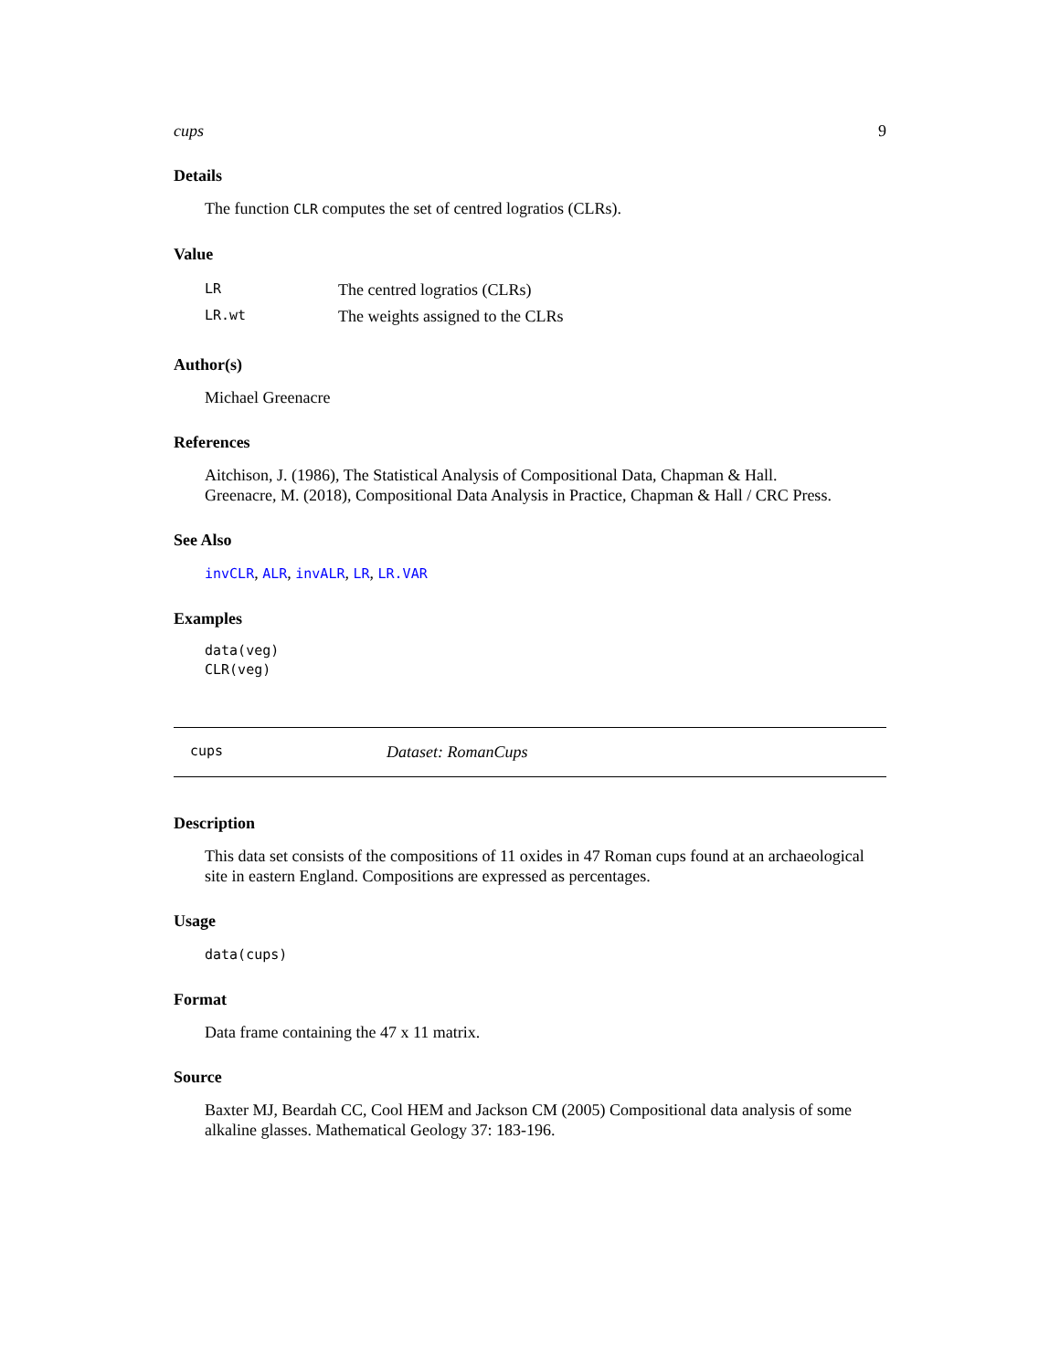cups 9
Details
The function CLR computes the set of centred logratios (CLRs).
Value
| LR | The centred logratios (CLRs) |
| LR.wt | The weights assigned to the CLRs |
Author(s)
Michael Greenacre
References
Aitchison, J. (1986), The Statistical Analysis of Compositional Data, Chapman & Hall.
Greenacre, M. (2018), Compositional Data Analysis in Practice, Chapman & Hall / CRC Press.
See Also
invCLR, ALR, invALR, LR, LR.VAR
Examples
data(veg)
CLR(veg)
cups Dataset: RomanCups
Description
This data set consists of the compositions of 11 oxides in 47 Roman cups found at an archaeological site in eastern England. Compositions are expressed as percentages.
Usage
data(cups)
Format
Data frame containing the 47 x 11 matrix.
Source
Baxter MJ, Beardah CC, Cool HEM and Jackson CM (2005) Compositional data analysis of some alkaline glasses. Mathematical Geology 37: 183-196.